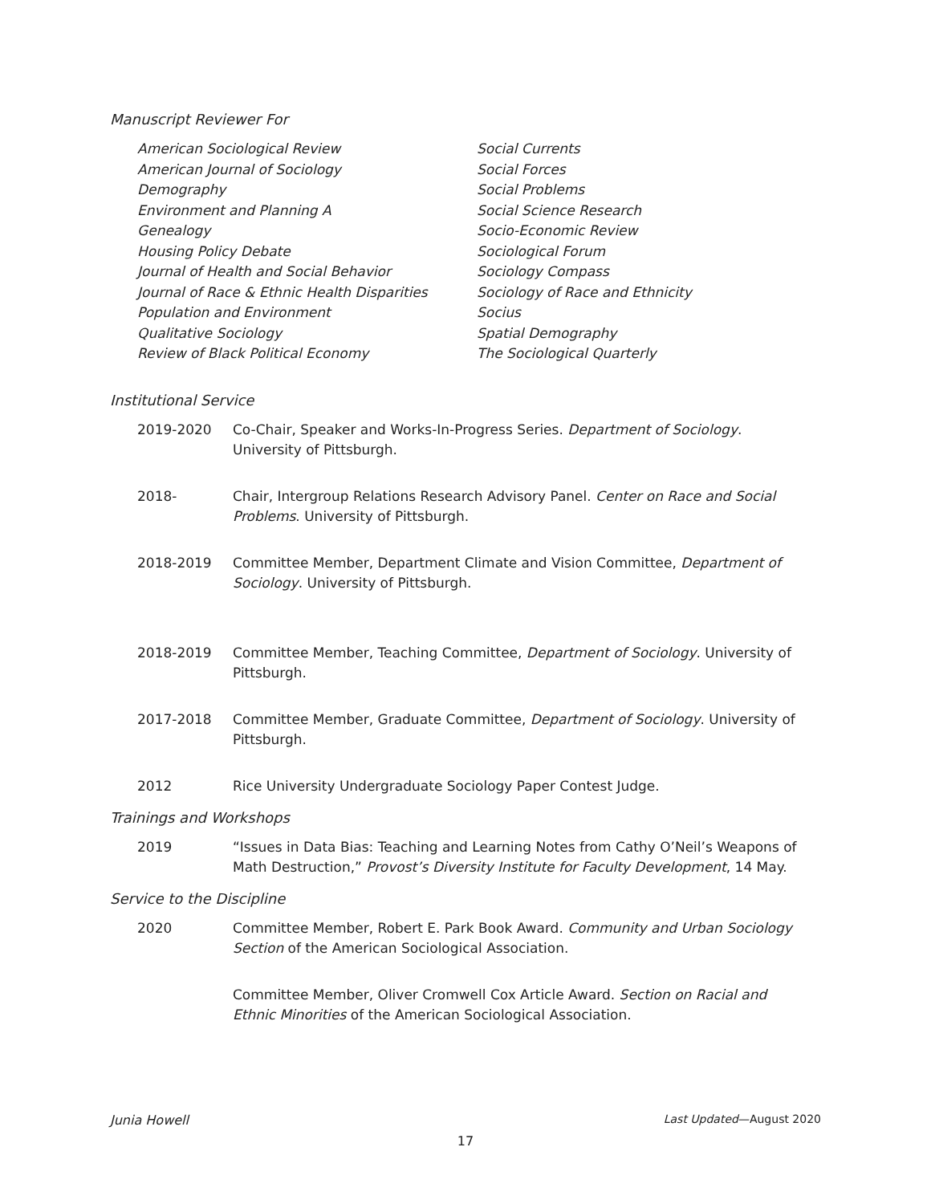Manuscript Reviewer For
American Sociological Review
American Journal of Sociology
Demography
Environment and Planning A
Genealogy
Housing Policy Debate
Journal of Health and Social Behavior
Journal of Race & Ethnic Health Disparities
Population and Environment
Qualitative Sociology
Review of Black Political Economy
Social Currents
Social Forces
Social Problems
Social Science Research
Socio-Economic Review
Sociological Forum
Sociology Compass
Sociology of Race and Ethnicity
Socius
Spatial Demography
The Sociological Quarterly
Institutional Service
2019-2020 Co-Chair, Speaker and Works-In-Progress Series. Department of Sociology. University of Pittsburgh.
2018- Chair, Intergroup Relations Research Advisory Panel. Center on Race and Social Problems. University of Pittsburgh.
2018-2019 Committee Member, Department Climate and Vision Committee, Department of Sociology. University of Pittsburgh.
2018-2019 Committee Member, Teaching Committee, Department of Sociology. University of Pittsburgh.
2017-2018 Committee Member, Graduate Committee, Department of Sociology. University of Pittsburgh.
2012 Rice University Undergraduate Sociology Paper Contest Judge.
Trainings and Workshops
2019 “Issues in Data Bias: Teaching and Learning Notes from Cathy O’Neil’s Weapons of Math Destruction,” Provost’s Diversity Institute for Faculty Development, 14 May.
Service to the Discipline
2020 Committee Member, Robert E. Park Book Award. Community and Urban Sociology Section of the American Sociological Association.
Committee Member, Oliver Cromwell Cox Article Award. Section on Racial and Ethnic Minorities of the American Sociological Association.
Junia Howell Last Updated—August 2020
17